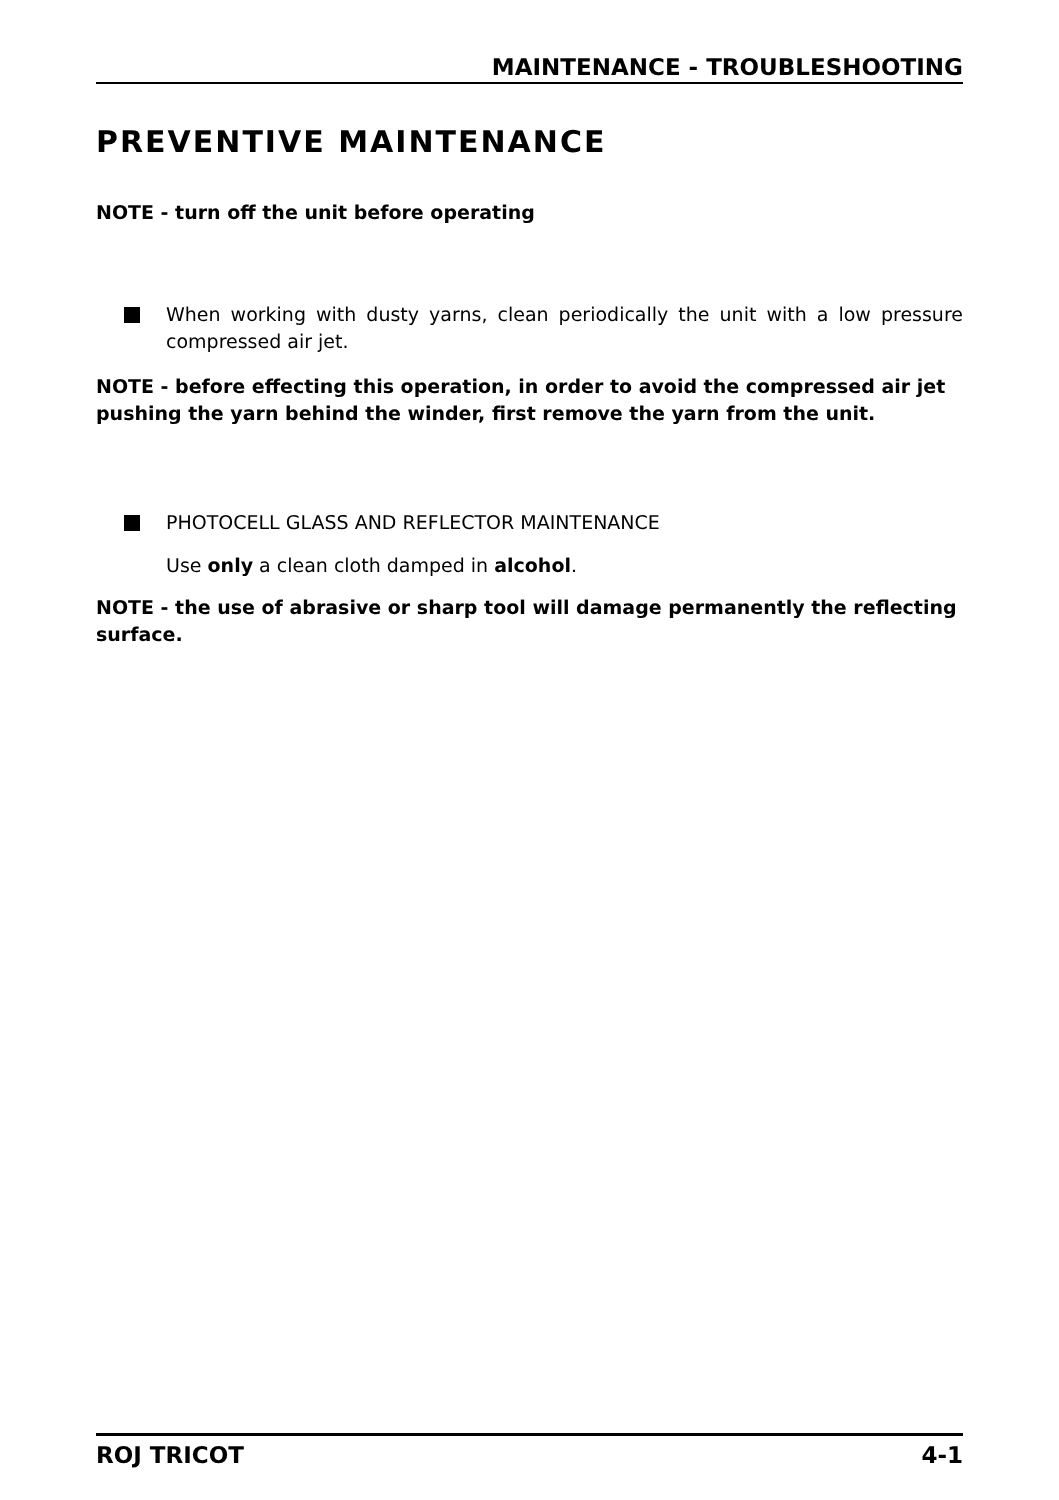MAINTENANCE - TROUBLESHOOTING
PREVENTIVE MAINTENANCE
NOTE - turn off the unit before operating
When working with dusty yarns, clean periodically the unit with a low pressure compressed air jet.
NOTE - before effecting this operation, in order to avoid the compressed air jet pushing the yarn behind the winder, first remove the yarn from the unit.
PHOTOCELL GLASS AND REFLECTOR MAINTENANCE
Use only a clean cloth damped in alcohol.
NOTE - the use of abrasive or sharp tool will damage permanently the reflecting surface.
ROJ TRICOT 4-1